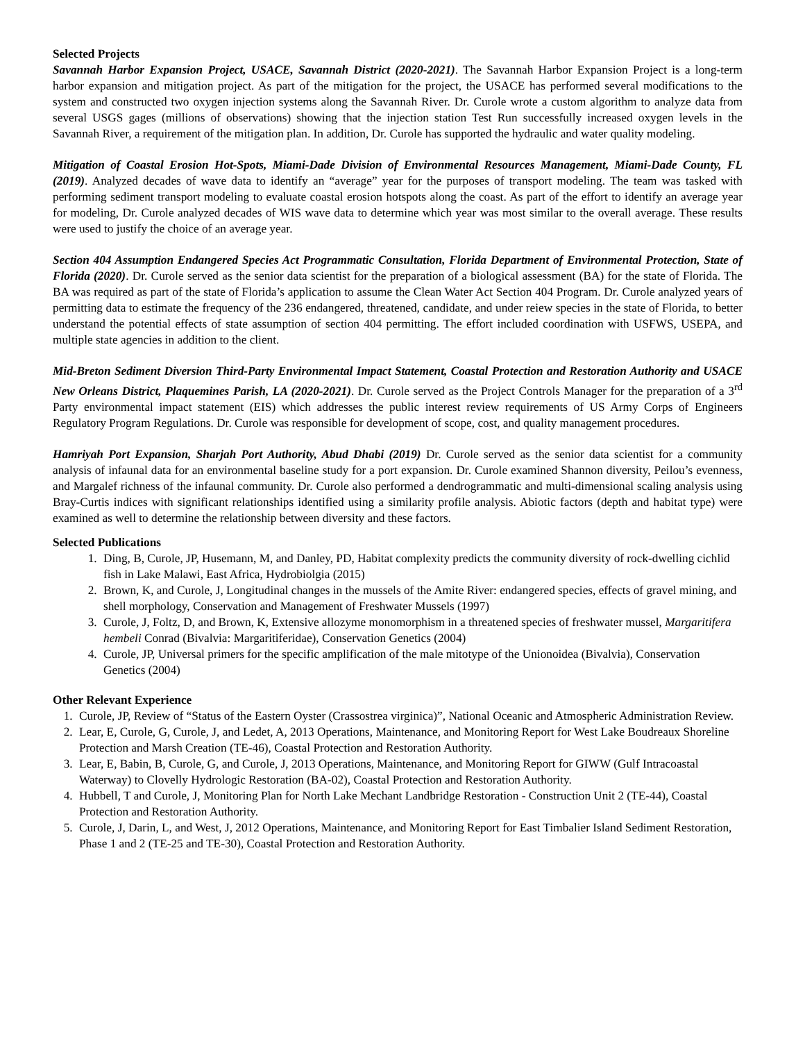Selected Projects
Savannah Harbor Expansion Project, USACE, Savannah District (2020-2021). The Savannah Harbor Expansion Project is a long-term harbor expansion and mitigation project. As part of the mitigation for the project, the USACE has performed several modifications to the system and constructed two oxygen injection systems along the Savannah River. Dr. Curole wrote a custom algorithm to analyze data from several USGS gages (millions of observations) showing that the injection station Test Run successfully increased oxygen levels in the Savannah River, a requirement of the mitigation plan. In addition, Dr. Curole has supported the hydraulic and water quality modeling.
Mitigation of Coastal Erosion Hot-Spots, Miami-Dade Division of Environmental Resources Management, Miami-Dade County, FL (2019). Analyzed decades of wave data to identify an “average” year for the purposes of transport modeling. The team was tasked with performing sediment transport modeling to evaluate coastal erosion hotspots along the coast. As part of the effort to identify an average year for modeling, Dr. Curole analyzed decades of WIS wave data to determine which year was most similar to the overall average. These results were used to justify the choice of an average year.
Section 404 Assumption Endangered Species Act Programmatic Consultation, Florida Department of Environmental Protection, State of Florida (2020). Dr. Curole served as the senior data scientist for the preparation of a biological assessment (BA) for the state of Florida. The BA was required as part of the state of Florida’s application to assume the Clean Water Act Section 404 Program. Dr. Curole analyzed years of permitting data to estimate the frequency of the 236 endangered, threatened, candidate, and under reiew species in the state of Florida, to better understand the potential effects of state assumption of section 404 permitting. The effort included coordination with USFWS, USEPA, and multiple state agencies in addition to the client.
Mid-Breton Sediment Diversion Third-Party Environmental Impact Statement, Coastal Protection and Restoration Authority and USACE New Orleans District, Plaquemines Parish, LA (2020-2021). Dr. Curole served as the Project Controls Manager for the preparation of a 3<sup>rd</sup> Party environmental impact statement (EIS) which addresses the public interest review requirements of US Army Corps of Engineers Regulatory Program Regulations. Dr. Curole was responsible for development of scope, cost, and quality management procedures.
Hamriyah Port Expansion, Sharjah Port Authority, Abud Dhabi (2019) Dr. Curole served as the senior data scientist for a community analysis of infaunal data for an environmental baseline study for a port expansion. Dr. Curole examined Shannon diversity, Peilou’s evenness, and Margalef richness of the infaunal community. Dr. Curole also performed a dendrogrammatic and multi-dimensional scaling analysis using Bray-Curtis indices with significant relationships identified using a similarity profile analysis. Abiotic factors (depth and habitat type) were examined as well to determine the relationship between diversity and these factors.
Selected Publications
1. Ding, B, Curole, JP, Husemann, M, and Danley, PD, Habitat complexity predicts the community diversity of rock-dwelling cichlid fish in Lake Malawi, East Africa, Hydrobiolgia (2015)
2. Brown, K, and Curole, J, Longitudinal changes in the mussels of the Amite River: endangered species, effects of gravel mining, and shell morphology, Conservation and Management of Freshwater Mussels (1997)
3. Curole, J, Foltz, D, and Brown, K, Extensive allozyme monomorphism in a threatened species of freshwater mussel, Margaritifera hembeli Conrad (Bivalvia: Margaritiferidae), Conservation Genetics (2004)
4. Curole, JP, Universal primers for the specific amplification of the male mitotype of the Unionoidea (Bivalvia), Conservation Genetics (2004)
Other Relevant Experience
1. Curole, JP, Review of “Status of the Eastern Oyster (Crassostrea virginica)”, National Oceanic and Atmospheric Administration Review.
2. Lear, E, Curole, G, Curole, J, and Ledet, A, 2013 Operations, Maintenance, and Monitoring Report for West Lake Boudreaux Shoreline Protection and Marsh Creation (TE-46), Coastal Protection and Restoration Authority.
3. Lear, E, Babin, B, Curole, G, and Curole, J, 2013 Operations, Maintenance, and Monitoring Report for GIWW (Gulf Intracoastal Waterway) to Clovelly Hydrologic Restoration (BA-02), Coastal Protection and Restoration Authority.
4. Hubbell, T and Curole, J, Monitoring Plan for North Lake Mechant Landbridge Restoration - Construction Unit 2 (TE-44), Coastal Protection and Restoration Authority.
5. Curole, J, Darin, L, and West, J, 2012 Operations, Maintenance, and Monitoring Report for East Timbalier Island Sediment Restoration, Phase 1 and 2 (TE-25 and TE-30), Coastal Protection and Restoration Authority.